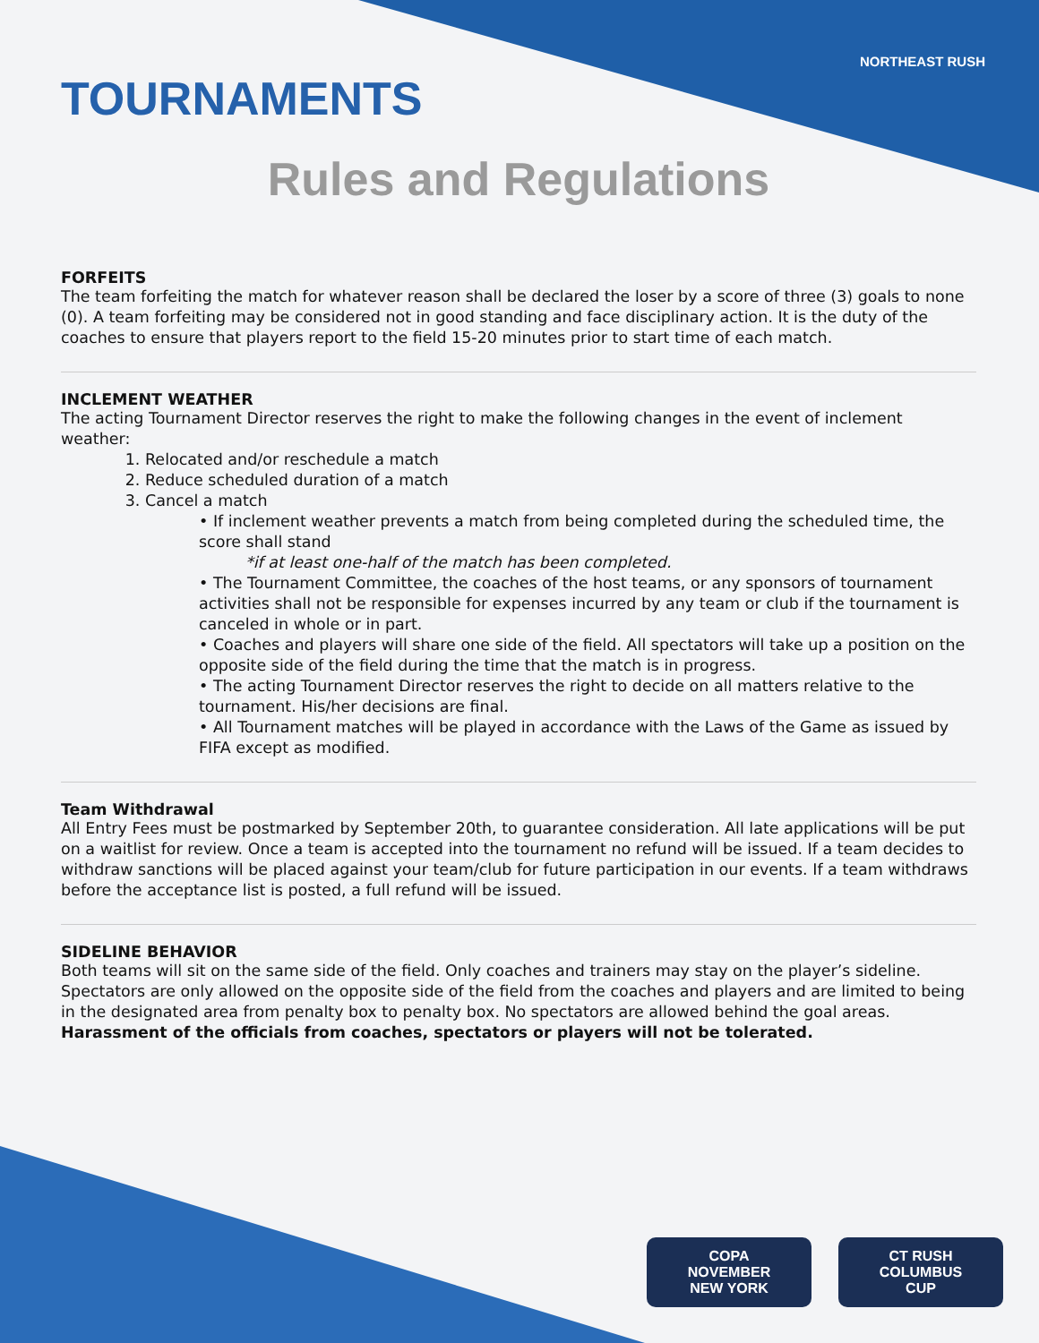NORTHEAST RUSH
TOURNAMENTS
Rules and Regulations
FORFEITS
The team forfeiting the match for whatever reason shall be declared the loser by a score of three (3) goals to none (0). A team forfeiting may be considered not in good standing and face disciplinary action. It is the duty of the coaches to ensure that players report to the field 15-20 minutes prior to start time of each match.
INCLEMENT WEATHER
The acting Tournament Director reserves the right to make the following changes in the event of inclement weather:
1. Relocated and/or reschedule a match
2. Reduce scheduled duration of a match
3. Cancel a match
• If inclement weather prevents a match from being completed during the scheduled time, the score shall stand
*if at least one-half of the match has been completed.
• The Tournament Committee, the coaches of the host teams, or any sponsors of tournament activities shall not be responsible for expenses incurred by any team or club if the tournament is canceled in whole or in part.
• Coaches and players will share one side of the field. All spectators will take up a position on the opposite side of the field during the time that the match is in progress.
• The acting Tournament Director reserves the right to decide on all matters relative to the tournament. His/her decisions are final.
• All Tournament matches will be played in accordance with the Laws of the Game as issued by FIFA except as modified.
Team Withdrawal
All Entry Fees must be postmarked by September 20th, to guarantee consideration. All late applications will be put on a waitlist for review. Once a team is accepted into the tournament no refund will be issued. If a team decides to withdraw sanctions will be placed against your team/club for future participation in our events. If a team withdraws before the acceptance list is posted, a full refund will be issued.
SIDELINE BEHAVIOR
Both teams will sit on the same side of the field. Only coaches and trainers may stay on the player’s sideline. Spectators are only allowed on the opposite side of the field from the coaches and players and are limited to being in the designated area from penalty box to penalty box. No spectators are allowed behind the goal areas. Harassment of the officials from coaches, spectators or players will not be tolerated.
COPA
NOVEMBER
NEW YORK
CT RUSH
COLUMBUS
CUP